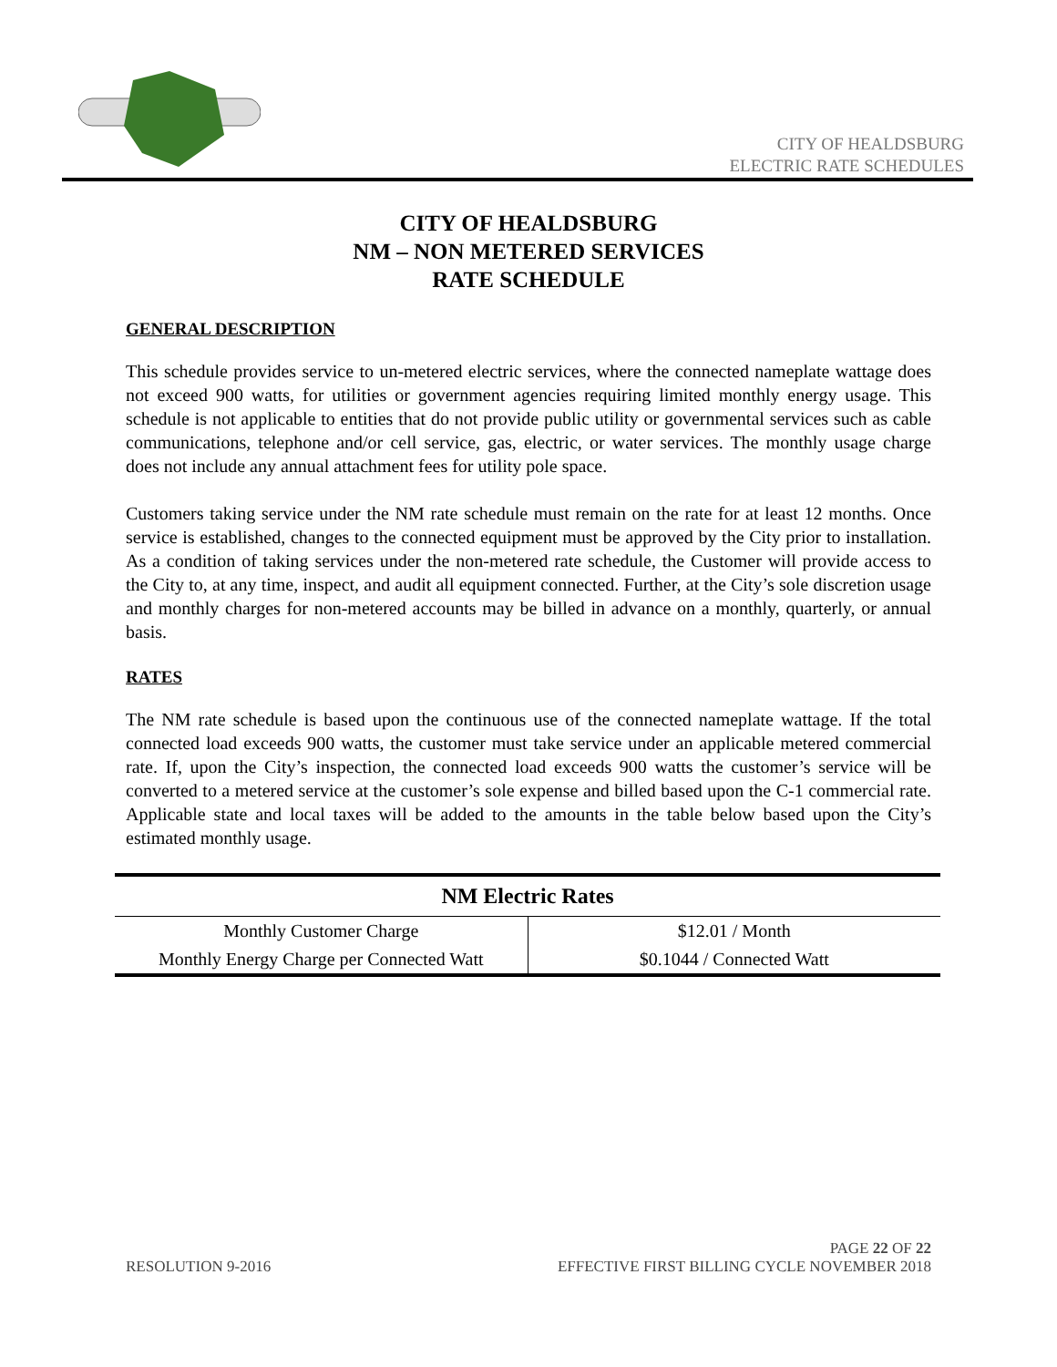CITY OF HEALDSBURG
ELECTRIC RATE SCHEDULES
CITY OF HEALDSBURG
NM – NON METERED SERVICES
RATE SCHEDULE
GENERAL DESCRIPTION
This schedule provides service to un-metered electric services, where the connected nameplate wattage does not exceed 900 watts, for utilities or government agencies requiring limited monthly energy usage. This schedule is not applicable to entities that do not provide public utility or governmental services such as cable communications, telephone and/or cell service, gas, electric, or water services. The monthly usage charge does not include any annual attachment fees for utility pole space.
Customers taking service under the NM rate schedule must remain on the rate for at least 12 months. Once service is established, changes to the connected equipment must be approved by the City prior to installation. As a condition of taking services under the non-metered rate schedule, the Customer will provide access to the City to, at any time, inspect, and audit all equipment connected. Further, at the City’s sole discretion usage and monthly charges for non-metered accounts may be billed in advance on a monthly, quarterly, or annual basis.
RATES
The NM rate schedule is based upon the continuous use of the connected nameplate wattage. If the total connected load exceeds 900 watts, the customer must take service under an applicable metered commercial rate. If, upon the City’s inspection, the connected load exceeds 900 watts the customer’s service will be converted to a metered service at the customer’s sole expense and billed based upon the C-1 commercial rate. Applicable state and local taxes will be added to the amounts in the table below based upon the City’s estimated monthly usage.
| NM Electric Rates | |
| --- | --- |
| Monthly Customer Charge | $12.01 / Month |
| Monthly Energy Charge per Connected Watt | $0.1044 / Connected Watt |
PAGE 22 OF 22
RESOLUTION 9-2016 EFFECTIVE FIRST BILLING CYCLE NOVEMBER 2018